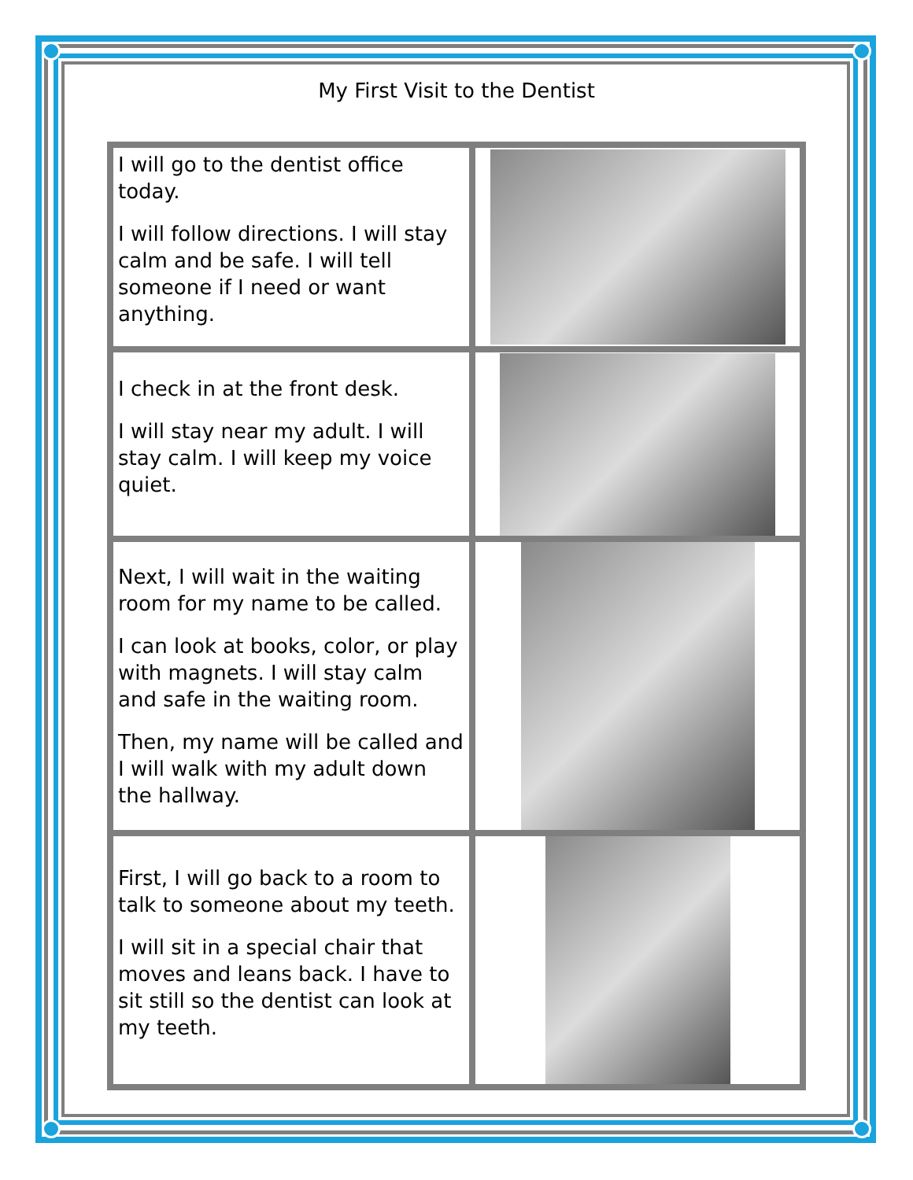My First Visit to the Dentist
| I will go to the dentist office today. I will follow directions. I will stay calm and be safe. I will tell someone if I need or want anything. | |
| I check in at the front desk. I will stay near my adult. I will stay calm. I will keep my voice quiet. | |
| Next, I will wait in the waiting room for my name to be called. I can look at books, color, or play with magnets. I will stay calm and safe in the waiting room. Then, my name will be called and I will walk with my adult down the hallway. | |
| First, I will go back to a room to talk to someone about my teeth. I will sit in a special chair that moves and leans back. I have to sit still so the dentist can look at my teeth. | |